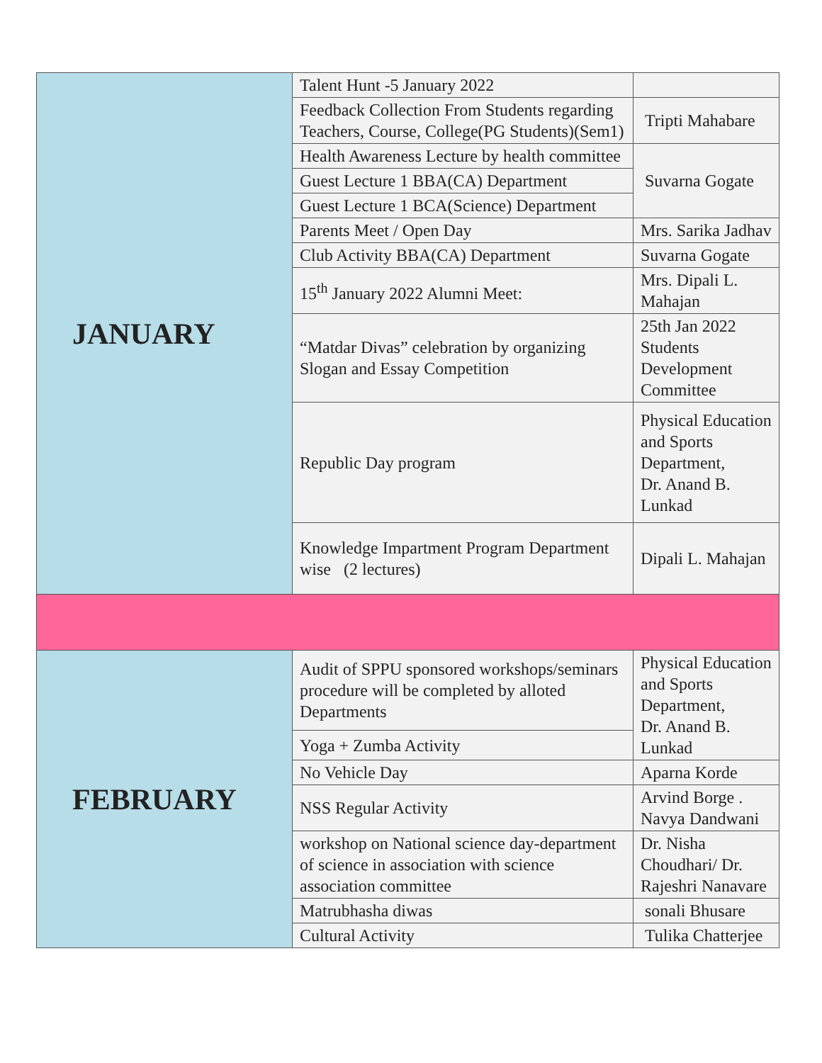| JANUARY | Talent Hunt -5 January 2022 | |
| | Feedback Collection From Students regarding Teachers, Course, College(PG Students)(Sem1) | Tripti Mahabare |
| | Health Awareness Lecture by health committee | Suvarna Gogate |
| | Guest Lecture 1 BBA(CA) Department | |
| | Guest Lecture 1 BCA(Science) Department | |
| | Parents Meet / Open Day | Mrs. Sarika Jadhav |
| | Club Activity BBA(CA) Department | Suvarna Gogate |
| | 15<sup>th</sup> January 2022 Alumni Meet: | Mrs. Dipali L. Mahajan |
| | “Matdar Divas” celebration by organizing Slogan and Essay Competition | 25th Jan 2022 Students Development Committee |
| | Republic Day program | Physical Education and Sports Department, Dr. Anand B. Lunkad |
| | Knowledge Impartment Program Department wise (2 lectures) | Dipali L. Mahajan |
| FEBRUARY | Audit of SPPU sponsored workshops/seminars procedure will be completed by alloted Departments | Physical Education and Sports Department, Dr. Anand B. Lunkad |
| | Yoga + Zumba Activity | |
| | No Vehicle Day | Aparna Korde |
| | NSS Regular Activity | Arvind Borge . Navya Dandwani |
| | workshop on National science day-department of science in association with science association committee | Dr. Nisha Choudhari/ Dr. Rajeshri Nanavare |
| | Matrubhasha diwas | sonali Bhusare |
| | Cultural Activity | Tulika Chatterjee |